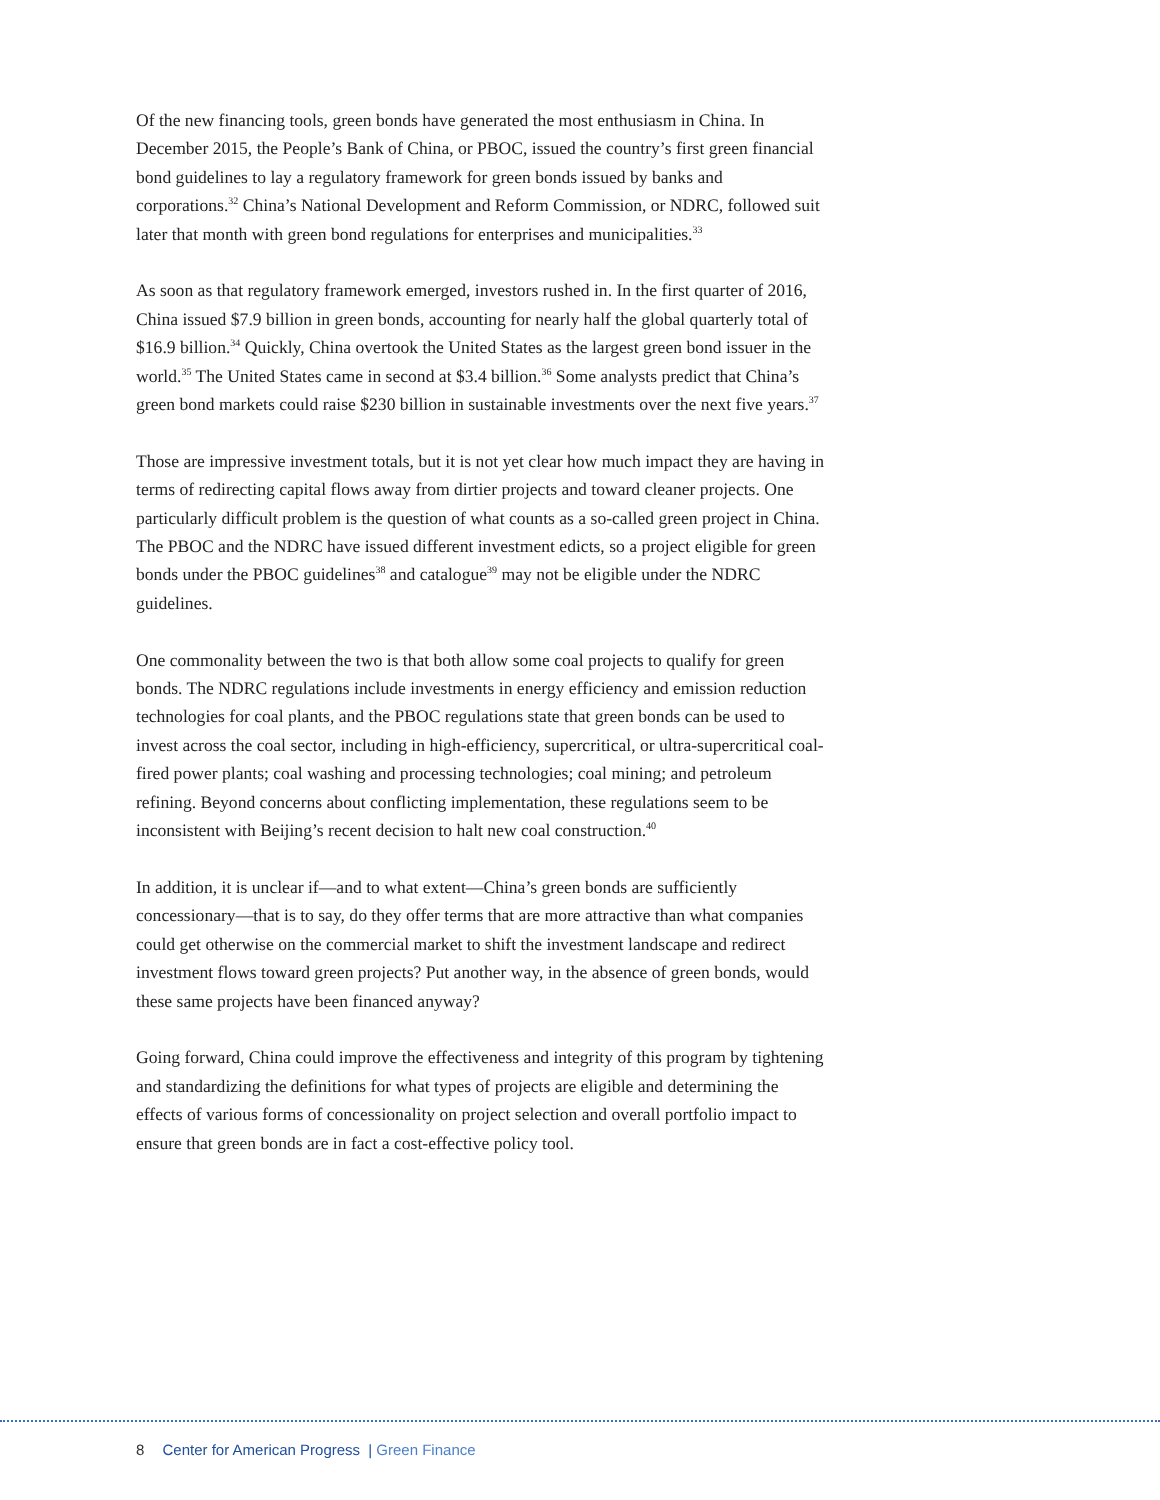Of the new financing tools, green bonds have generated the most enthusiasm in China. In December 2015, the People’s Bank of China, or PBOC, issued the country’s first green financial bond guidelines to lay a regulatory framework for green bonds issued by banks and corporations.<sup>32</sup> China’s National Development and Reform Commission, or NDRC, followed suit later that month with green bond regulations for enterprises and municipalities.<sup>33</sup>
As soon as that regulatory framework emerged, investors rushed in. In the first quarter of 2016, China issued $7.9 billion in green bonds, accounting for nearly half the global quarterly total of $16.9 billion.<sup>34</sup> Quickly, China overtook the United States as the largest green bond issuer in the world.<sup>35</sup> The United States came in second at $3.4 billion.<sup>36</sup> Some analysts predict that China’s green bond markets could raise $230 billion in sustainable investments over the next five years.<sup>37</sup>
Those are impressive investment totals, but it is not yet clear how much impact they are having in terms of redirecting capital flows away from dirtier projects and toward cleaner projects. One particularly difficult problem is the question of what counts as a so-called green project in China. The PBOC and the NDRC have issued different investment edicts, so a project eligible for green bonds under the PBOC guidelines<sup>38</sup> and catalogue<sup>39</sup> may not be eligible under the NDRC guidelines.
One commonality between the two is that both allow some coal projects to qualify for green bonds. The NDRC regulations include investments in energy efficiency and emission reduction technologies for coal plants, and the PBOC regulations state that green bonds can be used to invest across the coal sector, including in high-efficiency, supercritical, or ultra-supercritical coal-fired power plants; coal washing and processing technologies; coal mining; and petroleum refining. Beyond concerns about conflicting implementation, these regulations seem to be inconsistent with Beijing’s recent decision to halt new coal construction.<sup>40</sup>
In addition, it is unclear if—and to what extent—China’s green bonds are sufficiently concessionary—that is to say, do they offer terms that are more attractive than what companies could get otherwise on the commercial market to shift the investment landscape and redirect investment flows toward green projects? Put another way, in the absence of green bonds, would these same projects have been financed anyway?
Going forward, China could improve the effectiveness and integrity of this program by tightening and standardizing the definitions for what types of projects are eligible and determining the effects of various forms of concessionality on project selection and overall portfolio impact to ensure that green bonds are in fact a cost-effective policy tool.
8 Center for American Progress | Green Finance